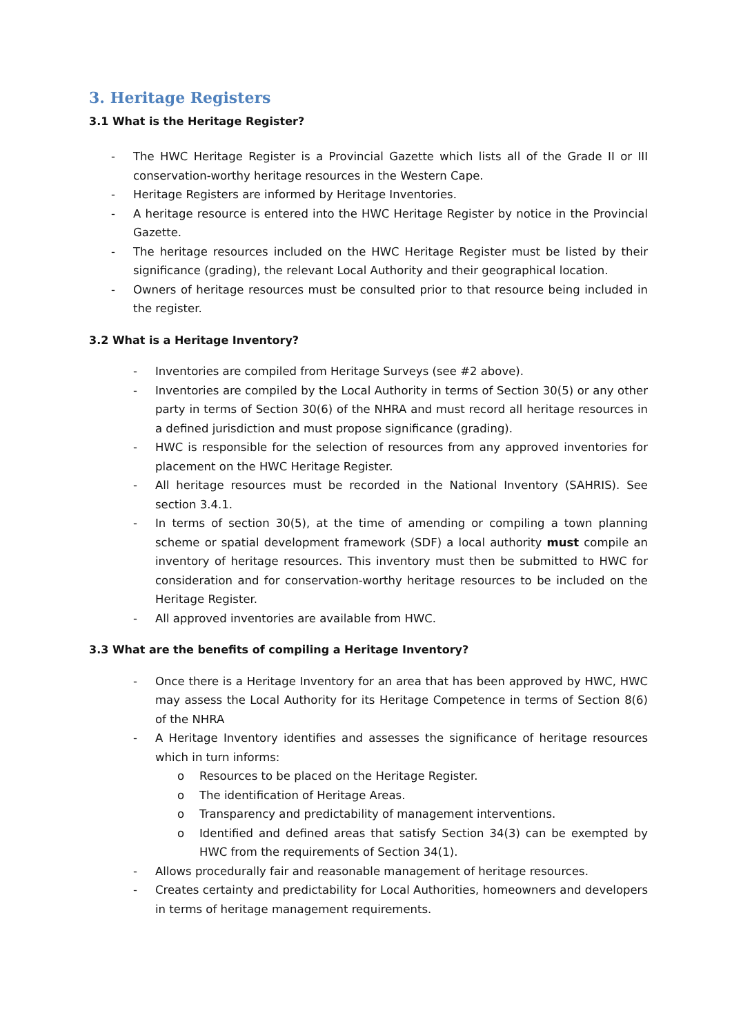3. Heritage Registers
3.1 What is the Heritage Register?
- The HWC Heritage Register is a Provincial Gazette which lists all of the Grade II or III conservation-worthy heritage resources in the Western Cape.
- Heritage Registers are informed by Heritage Inventories.
- A heritage resource is entered into the HWC Heritage Register by notice in the Provincial Gazette.
- The heritage resources included on the HWC Heritage Register must be listed by their significance (grading), the relevant Local Authority and their geographical location.
- Owners of heritage resources must be consulted prior to that resource being included in the register.
3.2 What is a Heritage Inventory?
- Inventories are compiled from Heritage Surveys (see #2 above).
- Inventories are compiled by the Local Authority in terms of Section 30(5) or any other party in terms of Section 30(6) of the NHRA and must record all heritage resources in a defined jurisdiction and must propose significance (grading).
- HWC is responsible for the selection of resources from any approved inventories for placement on the HWC Heritage Register.
- All heritage resources must be recorded in the National Inventory (SAHRIS). See section 3.4.1.
- In terms of section 30(5), at the time of amending or compiling a town planning scheme or spatial development framework (SDF) a local authority must compile an inventory of heritage resources. This inventory must then be submitted to HWC for consideration and for conservation-worthy heritage resources to be included on the Heritage Register.
- All approved inventories are available from HWC.
3.3 What are the benefits of compiling a Heritage Inventory?
- Once there is a Heritage Inventory for an area that has been approved by HWC, HWC may assess the Local Authority for its Heritage Competence in terms of Section 8(6) of the NHRA
- A Heritage Inventory identifies and assesses the significance of heritage resources which in turn informs:
o Resources to be placed on the Heritage Register.
o The identification of Heritage Areas.
o Transparency and predictability of management interventions.
o Identified and defined areas that satisfy Section 34(3) can be exempted by HWC from the requirements of Section 34(1).
- Allows procedurally fair and reasonable management of heritage resources.
- Creates certainty and predictability for Local Authorities, homeowners and developers in terms of heritage management requirements.